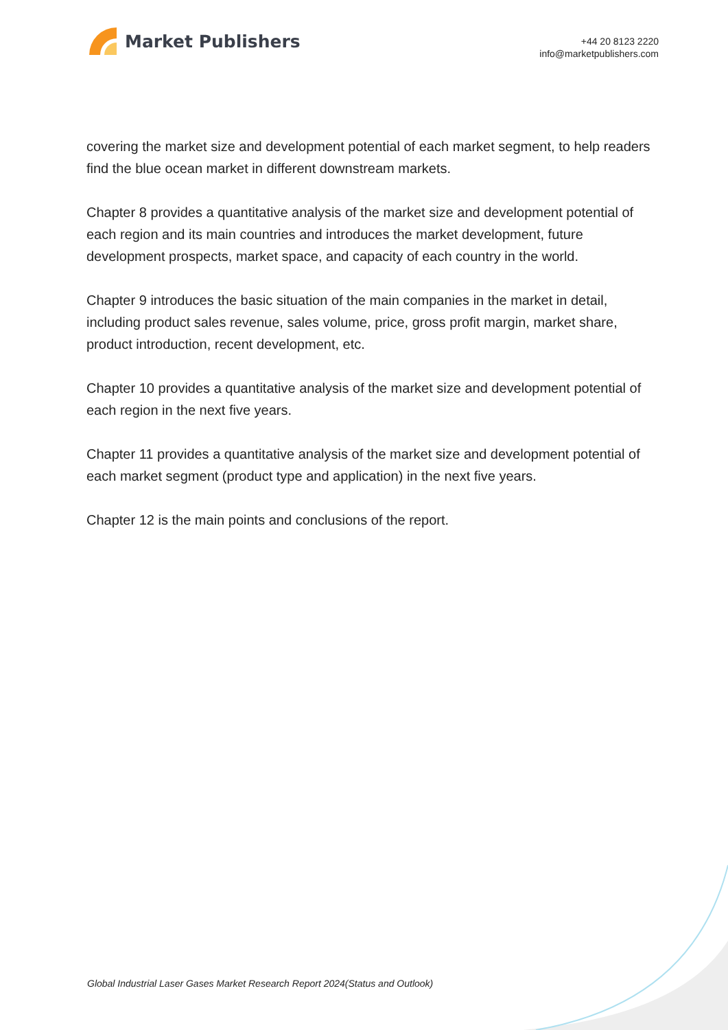Market Publishers
+44 20 8123 2220
info@marketpublishers.com
covering the market size and development potential of each market segment, to help readers find the blue ocean market in different downstream markets.
Chapter 8 provides a quantitative analysis of the market size and development potential of each region and its main countries and introduces the market development, future development prospects, market space, and capacity of each country in the world.
Chapter 9 introduces the basic situation of the main companies in the market in detail, including product sales revenue, sales volume, price, gross profit margin, market share, product introduction, recent development, etc.
Chapter 10 provides a quantitative analysis of the market size and development potential of each region in the next five years.
Chapter 11 provides a quantitative analysis of the market size and development potential of each market segment (product type and application) in the next five years.
Chapter 12 is the main points and conclusions of the report.
Global Industrial Laser Gases Market Research Report 2024(Status and Outlook)